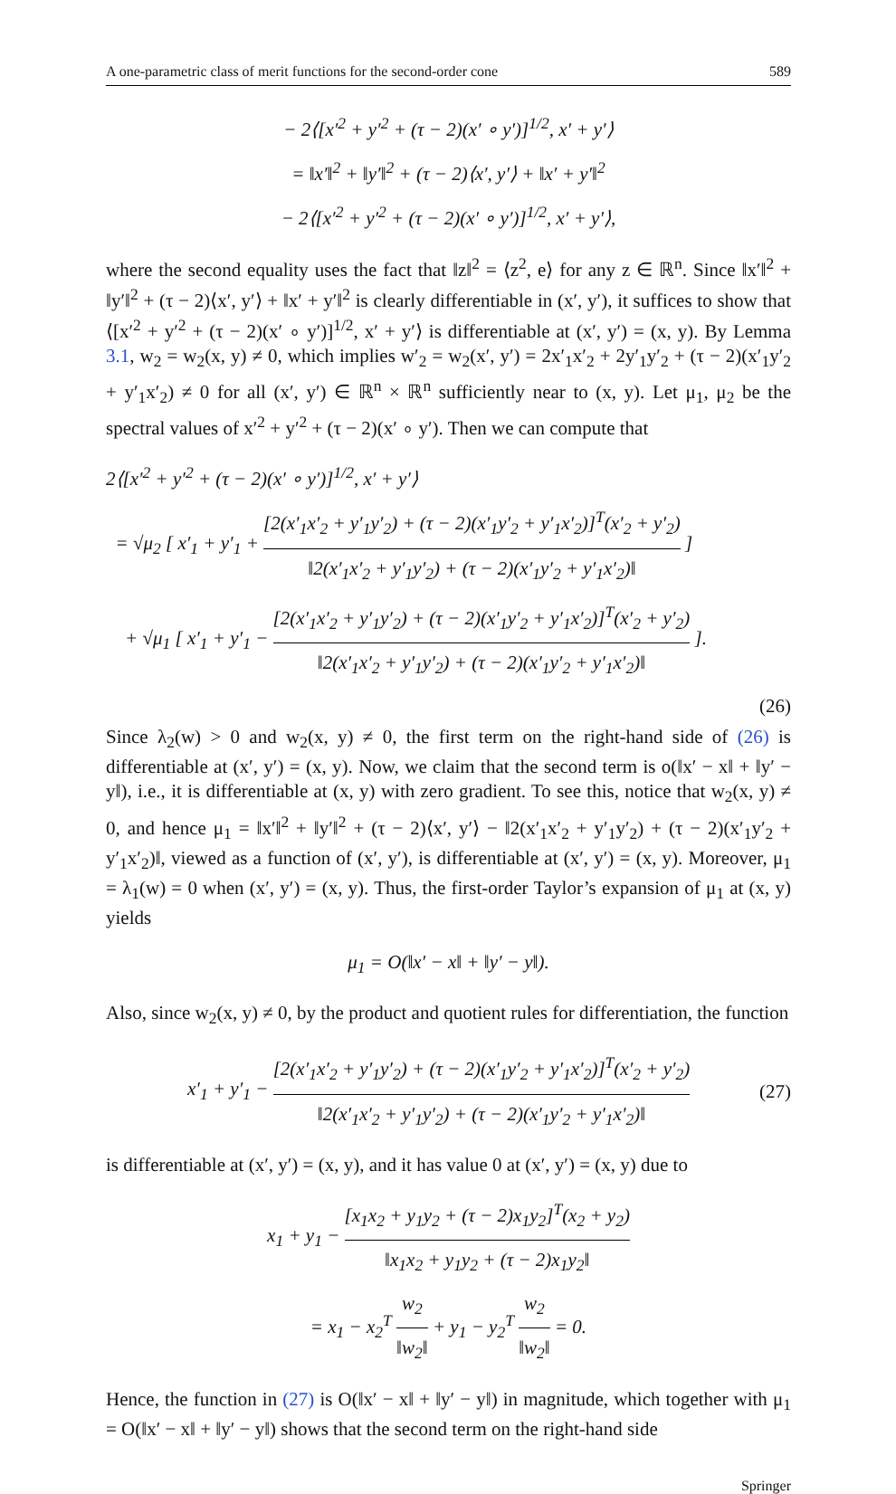A one-parametric class of merit functions for the second-order cone 589
− 2⟨[x′<sup>2</sup> + y′<sup>2</sup> + (τ − 2)(x′ ∘ y′)]<sup>1/2</sup>, x′ + y′⟩
= ‖x′‖<sup>2</sup> + ‖y′‖<sup>2</sup> + (τ − 2)⟨x′, y′⟩ + ‖x′ + y′‖<sup>2</sup>
− 2⟨[x′<sup>2</sup> + y′<sup>2</sup> + (τ − 2)(x′ ∘ y′)]<sup>1/2</sup>, x′ + y′⟩,
where the second equality uses the fact that ‖z‖<sup>2</sup> = ⟨z<sup>2</sup>, e⟩ for any z ∈ ℝ<sup>n</sup>. Since ‖x′‖<sup>2</sup> + ‖y′‖<sup>2</sup> + (τ − 2)⟨x′, y′⟩ + ‖x′ + y′‖<sup>2</sup> is clearly differentiable in (x′, y′), it suffices to show that ⟨[x′<sup>2</sup> + y′<sup>2</sup> + (τ − 2)(x′ ∘ y′)]<sup>1/2</sup>, x′ + y′⟩ is differentiable at (x′, y′) = (x, y). By Lemma 3.1, w<sub>2</sub> = w<sub>2</sub>(x, y) ≠ 0, which implies w′<sub>2</sub> = w<sub>2</sub>(x′, y′) = 2x′<sub>1</sub>x′<sub>2</sub> + 2y′<sub>1</sub>y′<sub>2</sub> + (τ − 2)(x′<sub>1</sub>y′<sub>2</sub> + y′<sub>1</sub>x′<sub>2</sub>) ≠ 0 for all (x′, y′) ∈ ℝ<sup>n</sup> × ℝ<sup>n</sup> sufficiently near to (x, y). Let μ<sub>1</sub>, μ<sub>2</sub> be the spectral values of x′<sup>2</sup> + y′<sup>2</sup> + (τ − 2)(x′ ∘ y′). Then we can compute that
2⟨[x′<sup>2</sup> + y′<sup>2</sup> + (τ − 2)(x′ ∘ y′)]<sup>1/2</sup>, x′ + y′⟩
= √μ<sub>2</sub> [ x′<sub>1</sub> + y′<sub>1</sub> + [2(x′<sub>1</sub>x′<sub>2</sub> + y′<sub>1</sub>y′<sub>2</sub>) + (τ − 2)(x′<sub>1</sub>y′<sub>2</sub> + y′<sub>1</sub>x′<sub>2</sub>)]<sup>T</sup>(x′<sub>2</sub> + y′<sub>2</sub>) ‖2(x′<sub>1</sub>x′<sub>2</sub> + y′<sub>1</sub>y′<sub>2</sub>) + (τ − 2)(x′<sub>1</sub>y′<sub>2</sub> + y′<sub>1</sub>x′<sub>2</sub>)‖ ]
+ √μ<sub>1</sub> [ x′<sub>1</sub> + y′<sub>1</sub> − [2(x′<sub>1</sub>x′<sub>2</sub> + y′<sub>1</sub>y′<sub>2</sub>) + (τ − 2)(x′<sub>1</sub>y′<sub>2</sub> + y′<sub>1</sub>x′<sub>2</sub>)]<sup>T</sup>(x′<sub>2</sub> + y′<sub>2</sub>) ‖2(x′<sub>1</sub>x′<sub>2</sub> + y′<sub>1</sub>y′<sub>2</sub>) + (τ − 2)(x′<sub>1</sub>y′<sub>2</sub> + y′<sub>1</sub>x′<sub>2</sub>)‖ ].
(26)
Since λ<sub>2</sub>(w) > 0 and w<sub>2</sub>(x, y) ≠ 0, the first term on the right-hand side of (26) is differentiable at (x′, y′) = (x, y). Now, we claim that the second term is o(‖x′ − x‖ + ‖y′ − y‖), i.e., it is differentiable at (x, y) with zero gradient. To see this, notice that w<sub>2</sub>(x, y) ≠ 0, and hence μ<sub>1</sub> = ‖x′‖<sup>2</sup> + ‖y′‖<sup>2</sup> + (τ − 2)⟨x′, y′⟩ − ‖2(x′<sub>1</sub>x′<sub>2</sub> + y′<sub>1</sub>y′<sub>2</sub>) + (τ − 2)(x′<sub>1</sub>y′<sub>2</sub> + y′<sub>1</sub>x′<sub>2</sub>)‖, viewed as a function of (x′, y′), is differentiable at (x′, y′) = (x, y). Moreover, μ<sub>1</sub> = λ<sub>1</sub>(w) = 0 when (x′, y′) = (x, y). Thus, the first-order Taylor’s expansion of μ<sub>1</sub> at (x, y) yields
μ<sub>1</sub> = O(‖x′ − x‖ + ‖y′ − y‖).
Also, since w<sub>2</sub>(x, y) ≠ 0, by the product and quotient rules for differentiation, the function
x′<sub>1</sub> + y′<sub>1</sub> − [2(x′<sub>1</sub>x′<sub>2</sub> + y′<sub>1</sub>y′<sub>2</sub>) + (τ − 2)(x′<sub>1</sub>y′<sub>2</sub> + y′<sub>1</sub>x′<sub>2</sub>)]<sup>T</sup>(x′<sub>2</sub> + y′<sub>2</sub>) ‖2(x′<sub>1</sub>x′<sub>2</sub> + y′<sub>1</sub>y′<sub>2</sub>) + (τ − 2)(x′<sub>1</sub>y′<sub>2</sub> + y′<sub>1</sub>x′<sub>2</sub>)‖ (27)
is differentiable at (x′, y′) = (x, y), and it has value 0 at (x′, y′) = (x, y) due to
x<sub>1</sub> + y<sub>1</sub> − [x<sub>1</sub>x<sub>2</sub> + y<sub>1</sub>y<sub>2</sub> + (τ − 2)x<sub>1</sub>y<sub>2</sub>]<sup>T</sup>(x<sub>2</sub> + y<sub>2</sub>) ‖x<sub>1</sub>x<sub>2</sub> + y<sub>1</sub>y<sub>2</sub> + (τ − 2)x<sub>1</sub>y<sub>2</sub>‖
= x<sub>1</sub> − x<sub>2</sub><sup>T</sup> w<sub>2</sub> ‖w<sub>2</sub>‖ + y<sub>1</sub> − y<sub>2</sub><sup>T</sup> w<sub>2</sub> ‖w<sub>2</sub>‖ = 0.
Hence, the function in (27) is O(‖x′ − x‖ + ‖y′ − y‖) in magnitude, which together with μ<sub>1</sub> = O(‖x′ − x‖ + ‖y′ − y‖) shows that the second term on the right-hand side
Springer